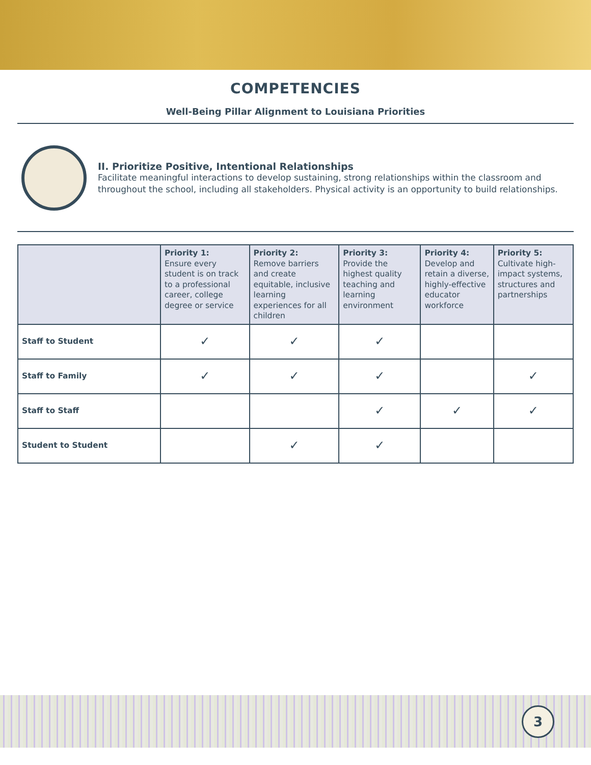COMPETENCIES
Well-Being Pillar Alignment to Louisiana Priorities
II. Prioritize Positive, Intentional Relationships
Facilitate meaningful interactions to develop sustaining, strong relationships within the classroom and throughout the school, including all stakeholders. Physical activity is an opportunity to build relationships.
| | Priority 1: Ensure every student is on track to a professional career, college degree or service | Priority 2: Remove barriers and create equitable, inclusive learning experiences for all children | Priority 3: Provide the highest quality teaching and learning environment | Priority 4: Develop and retain a diverse, highly-effective educator workforce | Priority 5: Cultivate high-impact systems, structures and partnerships |
| --- | --- | --- | --- | --- | --- |
| Staff to Student | ✓ | ✓ | ✓ | | |
| Staff to Family | ✓ | ✓ | ✓ | | ✓ |
| Staff to Staff | | | ✓ | ✓ | ✓ |
| Student to Student | | ✓ | ✓ | | |
3